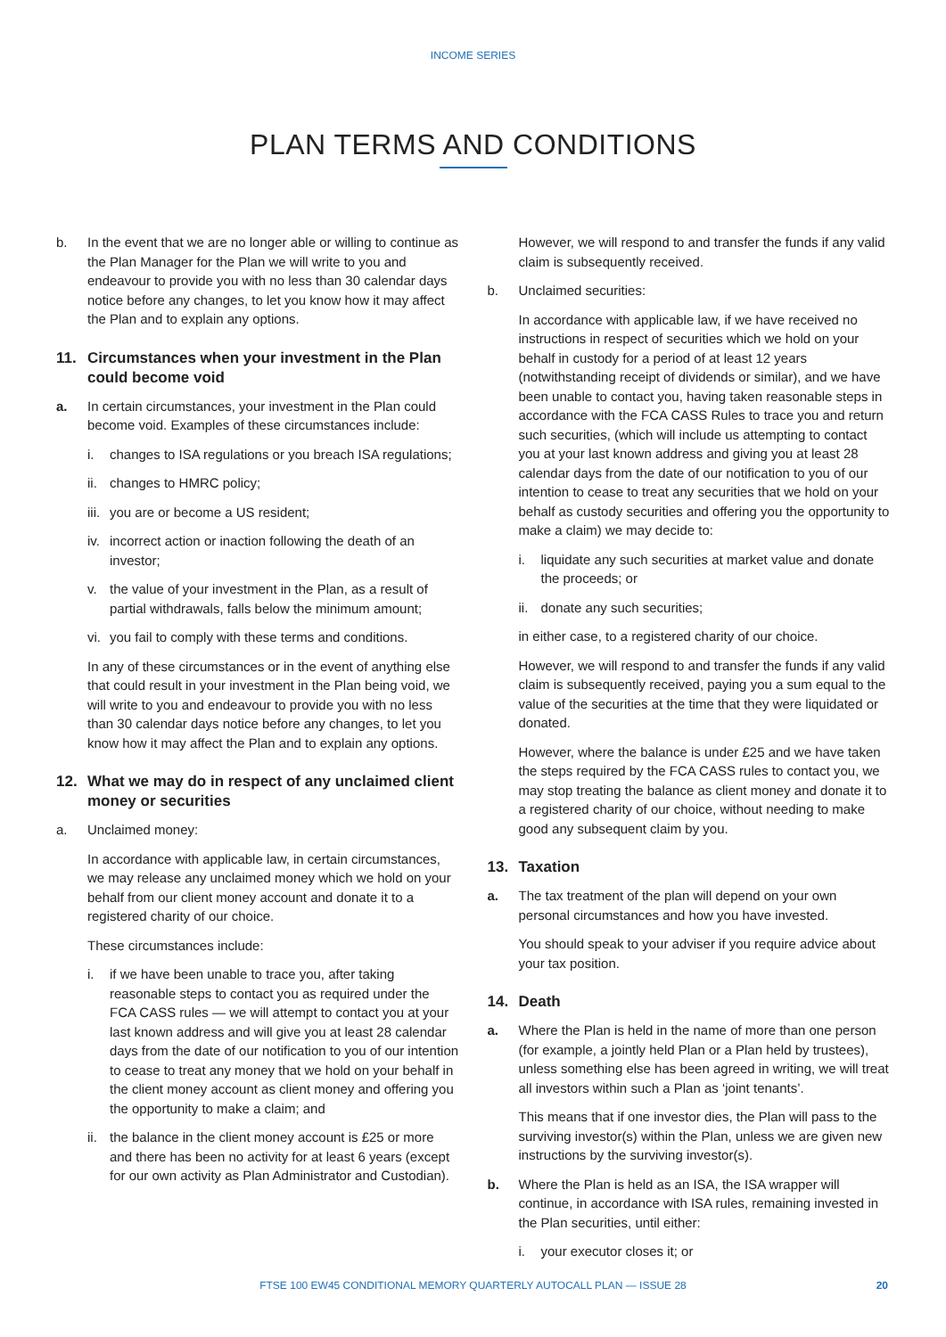INCOME SERIES
PLAN TERMS AND CONDITIONS
b. In the event that we are no longer able or willing to continue as the Plan Manager for the Plan we will write to you and endeavour to provide you with no less than 30 calendar days notice before any changes, to let you know how it may affect the Plan and to explain any options.
11. Circumstances when your investment in the Plan could become void
a. In certain circumstances, your investment in the Plan could become void. Examples of these circumstances include:
i. changes to ISA regulations or you breach ISA regulations;
ii. changes to HMRC policy;
iii. you are or become a US resident;
iv. incorrect action or inaction following the death of an investor;
v. the value of your investment in the Plan, as a result of partial withdrawals, falls below the minimum amount;
vi. you fail to comply with these terms and conditions.
In any of these circumstances or in the event of anything else that could result in your investment in the Plan being void, we will write to you and endeavour to provide you with no less than 30 calendar days notice before any changes, to let you know how it may affect the Plan and to explain any options.
12. What we may do in respect of any unclaimed client money or securities
a. Unclaimed money:
In accordance with applicable law, in certain circumstances, we may release any unclaimed money which we hold on your behalf from our client money account and donate it to a registered charity of our choice.
These circumstances include:
i. if we have been unable to trace you, after taking reasonable steps to contact you as required under the FCA CASS rules — we will attempt to contact you at your last known address and will give you at least 28 calendar days from the date of our notification to you of our intention to cease to treat any money that we hold on your behalf in the client money account as client money and offering you the opportunity to make a claim; and
ii. the balance in the client money account is £25 or more and there has been no activity for at least 6 years (except for our own activity as Plan Administrator and Custodian).
However, we will respond to and transfer the funds if any valid claim is subsequently received.
b. Unclaimed securities:
In accordance with applicable law, if we have received no instructions in respect of securities which we hold on your behalf in custody for a period of at least 12 years (notwithstanding receipt of dividends or similar), and we have been unable to contact you, having taken reasonable steps in accordance with the FCA CASS Rules to trace you and return such securities, (which will include us attempting to contact you at your last known address and giving you at least 28 calendar days from the date of our notification to you of our intention to cease to treat any securities that we hold on your behalf as custody securities and offering you the opportunity to make a claim) we may decide to:
i. liquidate any such securities at market value and donate the proceeds; or
ii. donate any such securities;
in either case, to a registered charity of our choice.
However, we will respond to and transfer the funds if any valid claim is subsequently received, paying you a sum equal to the value of the securities at the time that they were liquidated or donated.
However, where the balance is under £25 and we have taken the steps required by the FCA CASS rules to contact you, we may stop treating the balance as client money and donate it to a registered charity of our choice, without needing to make good any subsequent claim by you.
13. Taxation
a. The tax treatment of the plan will depend on your own personal circumstances and how you have invested.
You should speak to your adviser if you require advice about your tax position.
14. Death
a. Where the Plan is held in the name of more than one person (for example, a jointly held Plan or a Plan held by trustees), unless something else has been agreed in writing, we will treat all investors within such a Plan as ‘joint tenants’.
This means that if one investor dies, the Plan will pass to the surviving investor(s) within the Plan, unless we are given new instructions by the surviving investor(s).
b. Where the Plan is held as an ISA, the ISA wrapper will continue, in accordance with ISA rules, remaining invested in the Plan securities, until either:
i. your executor closes it; or
FTSE 100 EW45 CONDITIONAL MEMORY QUARTERLY AUTOCALL PLAN — ISSUE 28
20